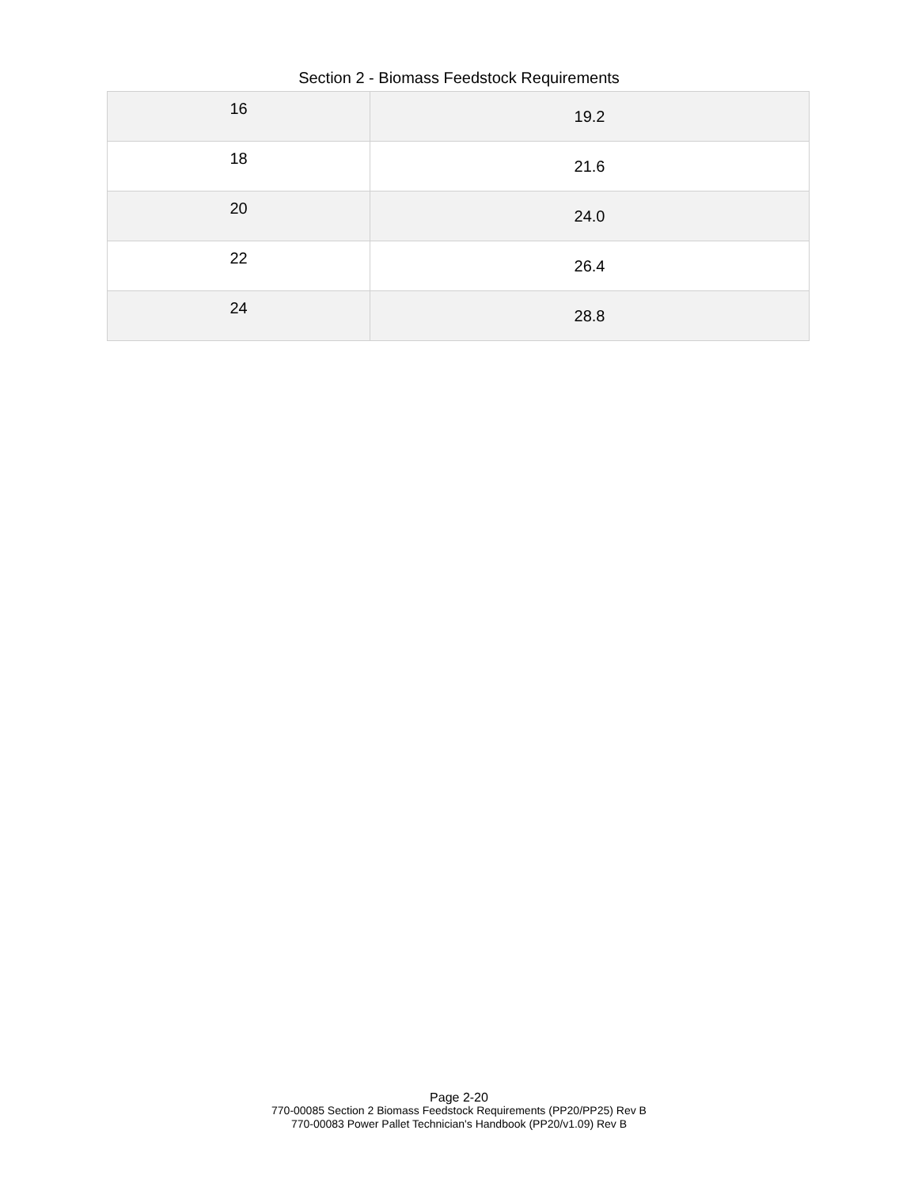Section 2 - Biomass Feedstock Requirements
| 16 | 19.2 |
| 18 | 21.6 |
| 20 | 24.0 |
| 22 | 26.4 |
| 24 | 28.8 |
Page 2-20
770-00085 Section 2 Biomass Feedstock Requirements (PP20/PP25) Rev B
770-00083 Power Pallet Technician's Handbook (PP20/v1.09) Rev B